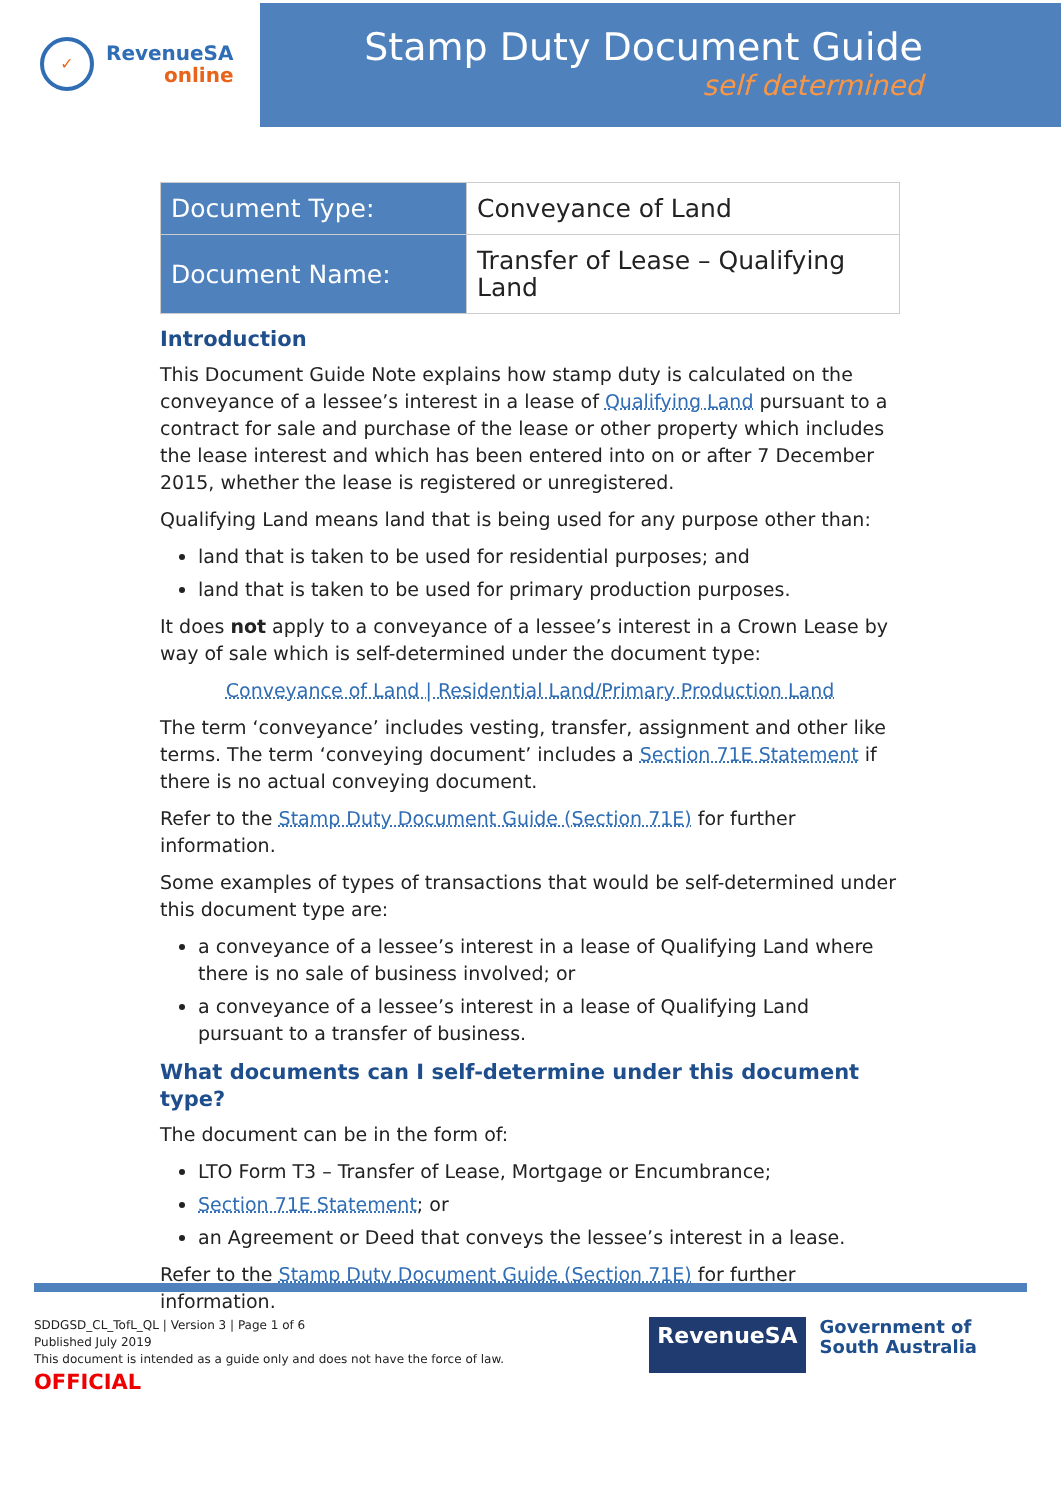✓
RevenueSA
online
Stamp Duty Document Guide
self determined
| Document Type: | Conveyance of Land |
| Document Name: | Transfer of Lease – Qualifying Land |
Introduction
This Document Guide Note explains how stamp duty is calculated on the conveyance of a lessee’s interest in a lease of Qualifying Land pursuant to a contract for sale and purchase of the lease or other property which includes the lease interest and which has been entered into on or after 7 December 2015, whether the lease is registered or unregistered.
Qualifying Land means land that is being used for any purpose other than:
land that is taken to be used for residential purposes; and
land that is taken to be used for primary production purposes.
It does not apply to a conveyance of a lessee’s interest in a Crown Lease by way of sale which is self-determined under the document type:
Conveyance of Land | Residential Land/Primary Production Land
The term ‘conveyance’ includes vesting, transfer, assignment and other like terms. The term ‘conveying document’ includes a Section 71E Statement if there is no actual conveying document.
Refer to the Stamp Duty Document Guide (Section 71E) for further information.
Some examples of types of transactions that would be self-determined under this document type are:
a conveyance of a lessee’s interest in a lease of Qualifying Land where there is no sale of business involved; or
a conveyance of a lessee’s interest in a lease of Qualifying Land pursuant to a transfer of business.
What documents can I self-determine under this document type?
The document can be in the form of:
LTO Form T3 – Transfer of Lease, Mortgage or Encumbrance;
Section 71E Statement; or
an Agreement or Deed that conveys the lessee’s interest in a lease.
Refer to the Stamp Duty Document Guide (Section 71E) for further information.
SDDGSD_CL_TofL_QL | Version 3 | Page 1 of 6
Published July 2019
This document is intended as a guide only and does not have the force of law.
OFFICIAL
RevenueSA
Government of
South Australia